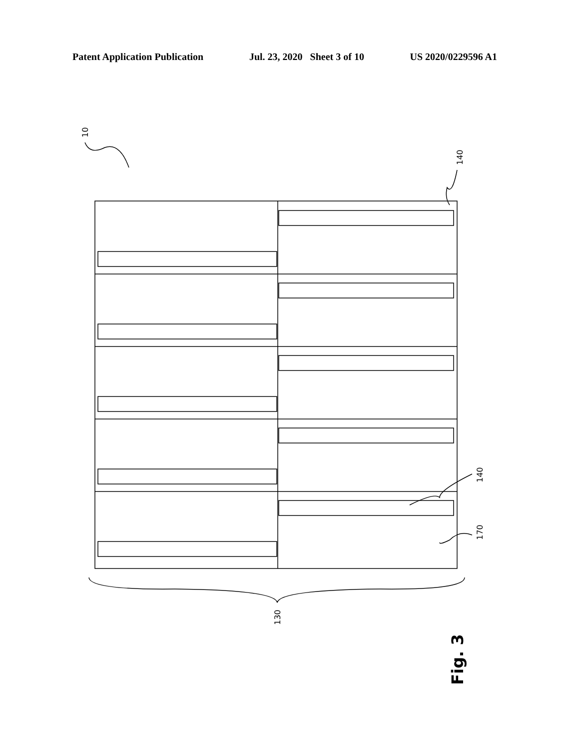Patent Application Publication Jul. 23, 2020 Sheet 3 of 10 US 2020/0229596 A1
10
140
140
170
130
Fig. 3